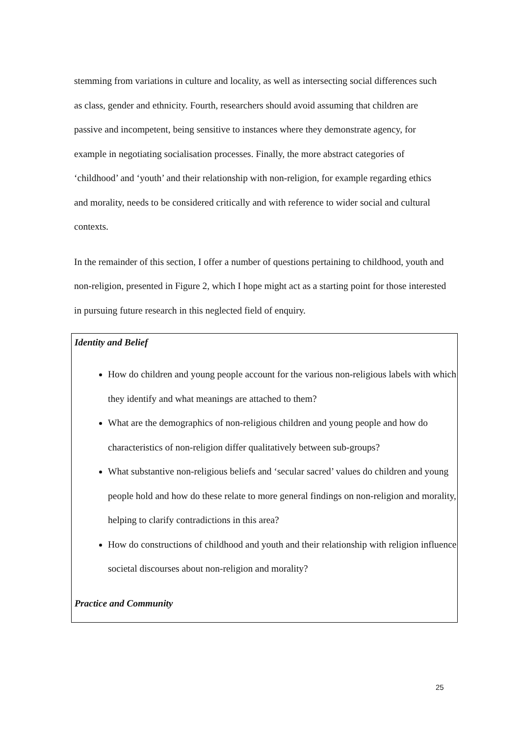stemming from variations in culture and locality, as well as intersecting social differences such as class, gender and ethnicity. Fourth, researchers should avoid assuming that children are passive and incompetent, being sensitive to instances where they demonstrate agency, for example in negotiating socialisation processes. Finally, the more abstract categories of ‘childhood’ and ‘youth’ and their relationship with non-religion, for example regarding ethics and morality, needs to be considered critically and with reference to wider social and cultural contexts.
In the remainder of this section, I offer a number of questions pertaining to childhood, youth and non-religion, presented in Figure 2, which I hope might act as a starting point for those interested in pursuing future research in this neglected field of enquiry.
Identity and Belief
How do children and young people account for the various non-religious labels with which they identify and what meanings are attached to them?
What are the demographics of non-religious children and young people and how do characteristics of non-religion differ qualitatively between sub-groups?
What substantive non-religious beliefs and ‘secular sacred’ values do children and young people hold and how do these relate to more general findings on non-religion and morality, helping to clarify contradictions in this area?
How do constructions of childhood and youth and their relationship with religion influence societal discourses about non-religion and morality?
Practice and Community
25